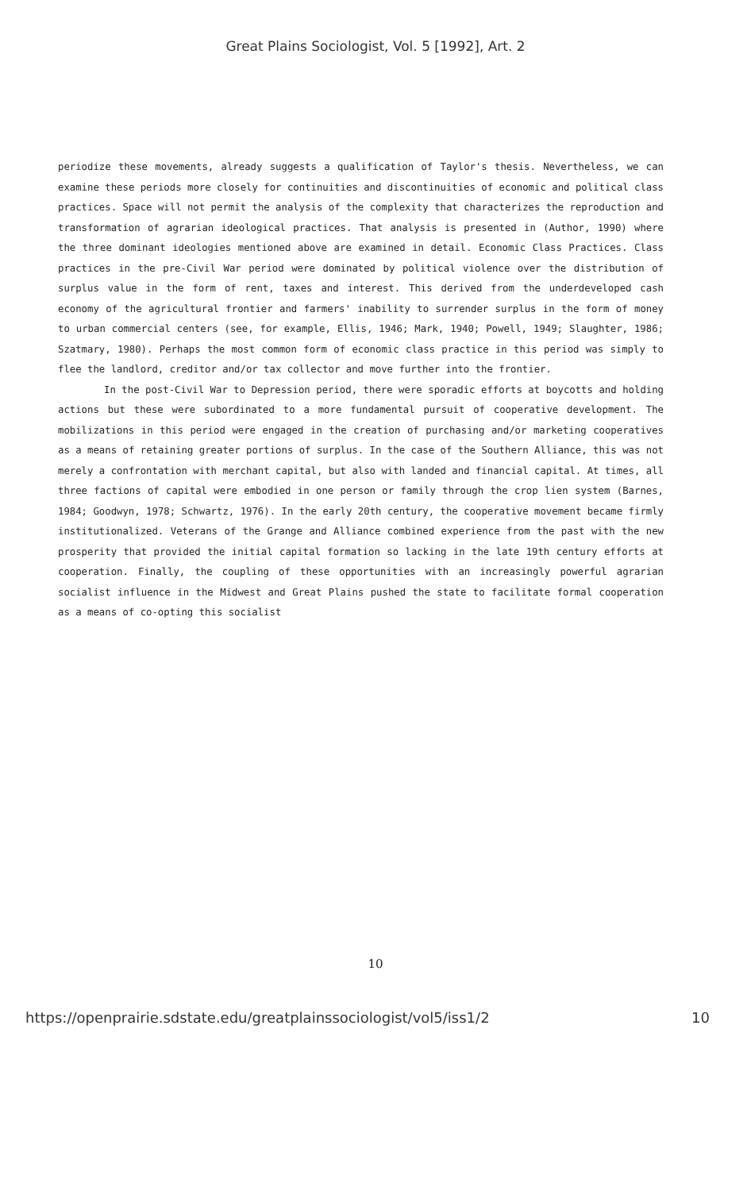Great Plains Sociologist, Vol. 5 [1992], Art. 2
periodize these movements, already suggests a qualification of Taylor's thesis. Nevertheless, we can examine these periods more closely for continuities and discontinuities of economic and political class practices. Space will not permit the analysis of the complexity that characterizes the reproduction and transformation of agrarian ideological practices. That analysis is presented in (Author, 1990) where the three dominant ideologies mentioned above are examined in detail. Economic Class Practices. Class practices in the pre-Civil War period were dominated by political violence over the distribution of surplus value in the form of rent, taxes and interest. This derived from the underdeveloped cash economy of the agricultural frontier and farmers' inability to surrender surplus in the form of money to urban commercial centers (see, for example, Ellis, 1946; Mark, 1940; Powell, 1949; Slaughter, 1986; Szatmary, 1980). Perhaps the most common form of economic class practice in this period was simply to flee the landlord, creditor and/or tax collector and move further into the frontier.
In the post-Civil War to Depression period, there were sporadic efforts at boycotts and holding actions but these were subordinated to a more fundamental pursuit of cooperative development. The mobilizations in this period were engaged in the creation of purchasing and/or marketing cooperatives as a means of retaining greater portions of surplus. In the case of the Southern Alliance, this was not merely a confrontation with merchant capital, but also with landed and financial capital. At times, all three factions of capital were embodied in one person or family through the crop lien system (Barnes, 1984; Goodwyn, 1978; Schwartz, 1976). In the early 20th century, the cooperative movement became firmly institutionalized. Veterans of the Grange and Alliance combined experience from the past with the new prosperity that provided the initial capital formation so lacking in the late 19th century efforts at cooperation. Finally, the coupling of these opportunities with an increasingly powerful agrarian socialist influence in the Midwest and Great Plains pushed the state to facilitate formal cooperation as a means of co-opting this socialist
10
https://openprairie.sdstate.edu/greatplainssociologist/vol5/iss1/2 10